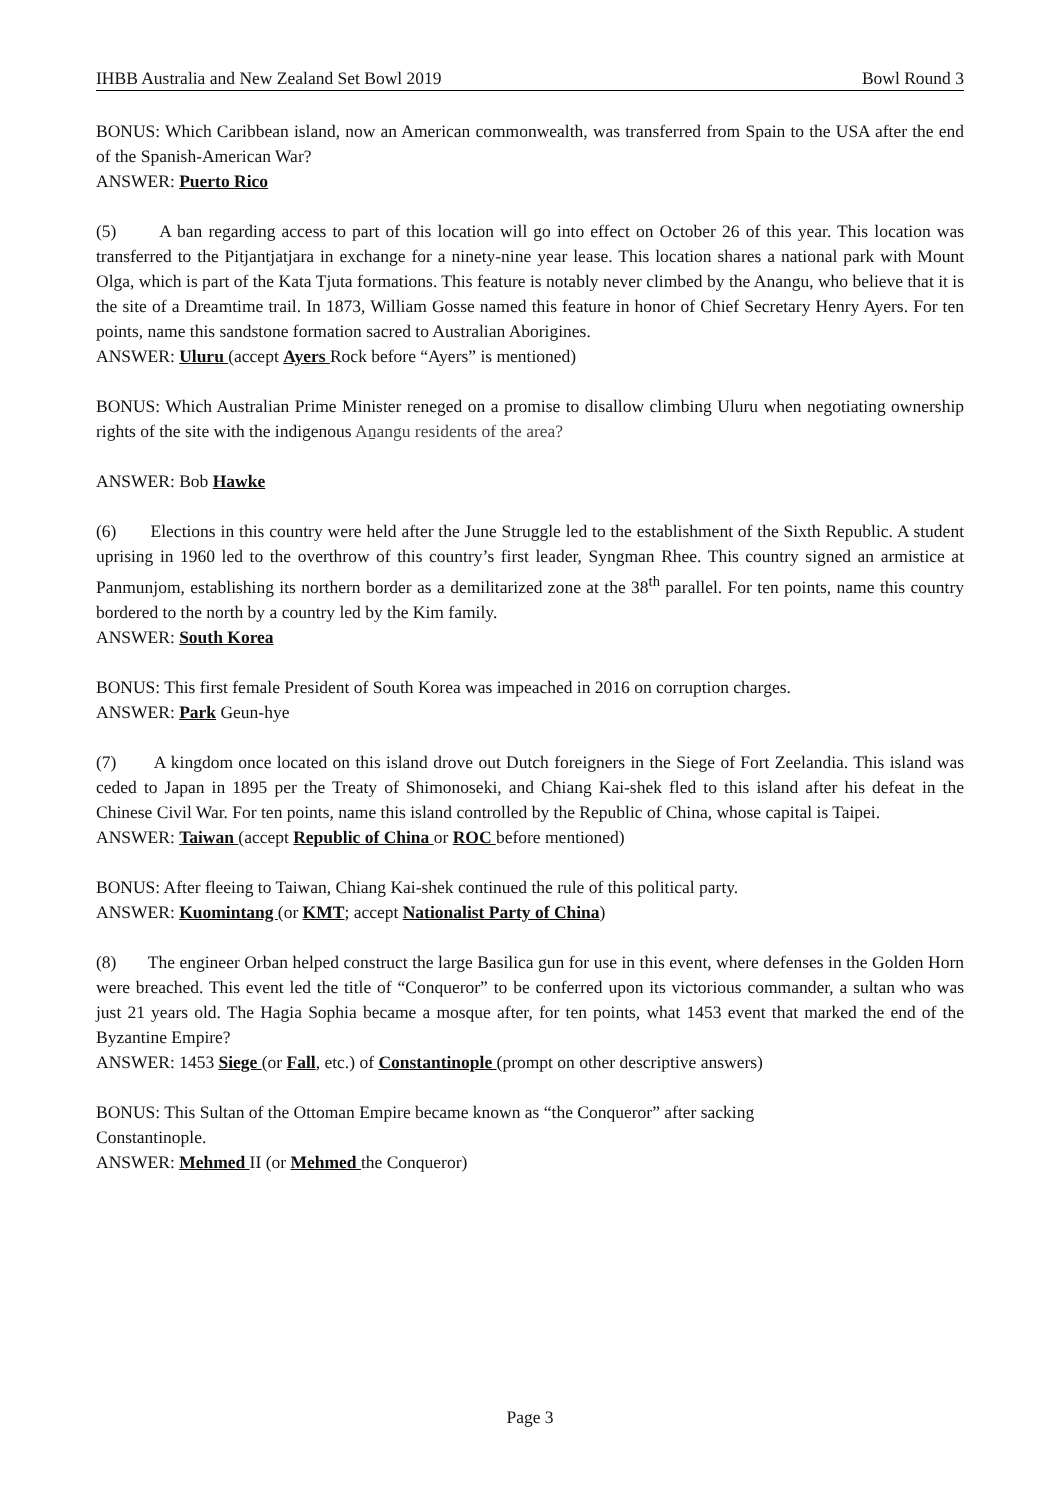IHBB Australia and New Zealand Set Bowl 2019 Bowl Round 3
BONUS: Which Caribbean island, now an American commonwealth, was transferred from Spain to the USA after the end of the Spanish-American War?
ANSWER: Puerto Rico
(5) A ban regarding access to part of this location will go into effect on October 26 of this year. This location was transferred to the Pitjantjatjara in exchange for a ninety-nine year lease. This location shares a national park with Mount Olga, which is part of the Kata Tjuta formations. This feature is notably never climbed by the Anangu, who believe that it is the site of a Dreamtime trail. In 1873, William Gosse named this feature in honor of Chief Secretary Henry Ayers. For ten points, name this sandstone formation sacred to Australian Aborigines.
ANSWER: Uluru (accept Ayers Rock before “Ayers” is mentioned)
BONUS: Which Australian Prime Minister reneged on a promise to disallow climbing Uluru when negotiating ownership rights of the site with the indigenous Aṉangu residents of the area?
ANSWER: Bob Hawke
(6) Elections in this country were held after the June Struggle led to the establishment of the Sixth Republic. A student uprising in 1960 led to the overthrow of this country’s first leader, Syngman Rhee. This country signed an armistice at Panmunjom, establishing its northern border as a demilitarized zone at the 38<sup>th</sup> parallel. For ten points, name this country bordered to the north by a country led by the Kim family.
ANSWER: South Korea
BONUS: This first female President of South Korea was impeached in 2016 on corruption charges.
ANSWER: Park Geun-hye
(7) A kingdom once located on this island drove out Dutch foreigners in the Siege of Fort Zeelandia. This island was ceded to Japan in 1895 per the Treaty of Shimonoseki, and Chiang Kai-shek fled to this island after his defeat in the Chinese Civil War. For ten points, name this island controlled by the Republic of China, whose capital is Taipei.
ANSWER: Taiwan (accept Republic of China or ROC before mentioned)
BONUS: After fleeing to Taiwan, Chiang Kai-shek continued the rule of this political party.
ANSWER: Kuomintang (or KMT; accept Nationalist Party of China)
(8) The engineer Orban helped construct the large Basilica gun for use in this event, where defenses in the Golden Horn were breached. This event led the title of “Conqueror” to be conferred upon its victorious commander, a sultan who was just 21 years old. The Hagia Sophia became a mosque after, for ten points, what 1453 event that marked the end of the Byzantine Empire?
ANSWER: 1453 Siege (or Fall, etc.) of Constantinople (prompt on other descriptive answers)
BONUS: This Sultan of the Ottoman Empire became known as “the Conqueror” after sacking
Constantinople.
ANSWER: Mehmed II (or Mehmed the Conqueror)
Page 3